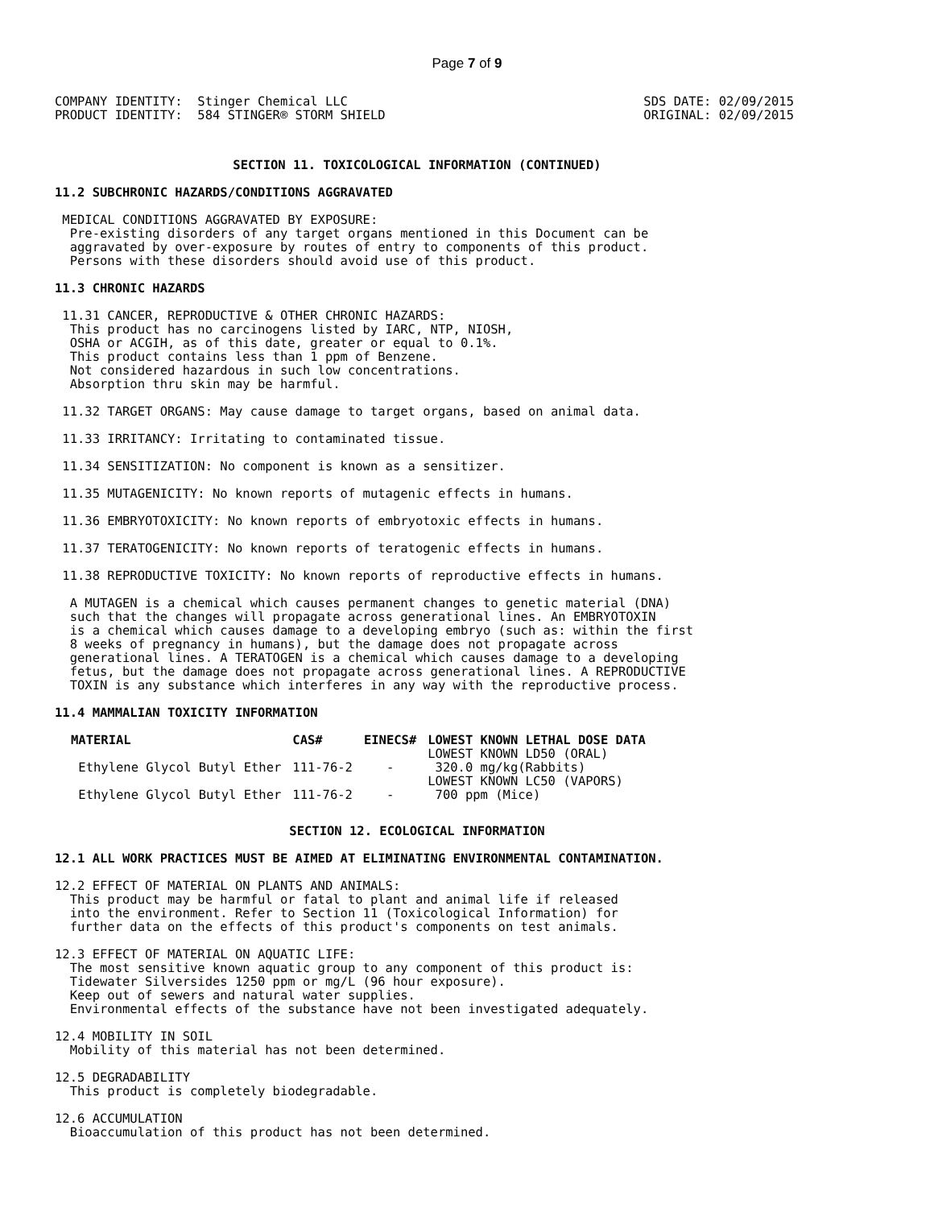Page 7 of 9
COMPANY IDENTITY:  Stinger Chemical LLC
PRODUCT IDENTITY:  584 STINGER® STORM SHIELD
SDS DATE: 02/09/2015
ORIGINAL: 02/09/2015
SECTION 11. TOXICOLOGICAL INFORMATION (CONTINUED)
11.2 SUBCHRONIC HAZARDS/CONDITIONS AGGRAVATED
 MEDICAL CONDITIONS AGGRAVATED BY EXPOSURE:
  Pre-existing disorders of any target organs mentioned in this Document can be
  aggravated by over-exposure by routes of entry to components of this product.
  Persons with these disorders should avoid use of this product.
11.3 CHRONIC HAZARDS
 11.31 CANCER, REPRODUCTIVE & OTHER CHRONIC HAZARDS:
  This product has no carcinogens listed by IARC, NTP, NIOSH,
  OSHA or ACGIH, as of this date, greater or equal to 0.1%.
  This product contains less than 1 ppm of Benzene.
  Not considered hazardous in such low concentrations.
  Absorption thru skin may be harmful.
 11.32 TARGET ORGANS: May cause damage to target organs, based on animal data.
 11.33 IRRITANCY: Irritating to contaminated tissue.
 11.34 SENSITIZATION: No component is known as a sensitizer.
 11.35 MUTAGENICITY: No known reports of mutagenic effects in humans.
 11.36 EMBRYOTOXICITY: No known reports of embryotoxic effects in humans.
 11.37 TERATOGENICITY: No known reports of teratogenic effects in humans.
 11.38 REPRODUCTIVE TOXICITY: No known reports of reproductive effects in humans.
  A MUTAGEN is a chemical which causes permanent changes to genetic material (DNA)
  such that the changes will propagate across generational lines. An EMBRYOTOXIN
  is a chemical which causes damage to a developing embryo (such as: within the first
  8 weeks of pregnancy in humans), but the damage does not propagate across
  generational lines. A TERATOGEN is a chemical which causes damage to a developing
  fetus, but the damage does not propagate across generational lines. A REPRODUCTIVE
  TOXIN is any substance which interferes in any way with the reproductive process.
11.4 MAMMALIAN TOXICITY INFORMATION
| MATERIAL | CAS# | EINECS# | LOWEST KNOWN LETHAL DOSE DATA |
| --- | --- | --- | --- |
| Ethylene Glycol Butyl Ether | 111-76-2 | - | LOWEST KNOWN LD50 (ORAL) 320.0 mg/kg(Rabbits) |
| Ethylene Glycol Butyl Ether | 111-76-2 | - | LOWEST KNOWN LC50 (VAPORS) 700 ppm (Mice) |
SECTION 12. ECOLOGICAL INFORMATION
12.1 ALL WORK PRACTICES MUST BE AIMED AT ELIMINATING ENVIRONMENTAL CONTAMINATION.
12.2 EFFECT OF MATERIAL ON PLANTS AND ANIMALS:
  This product may be harmful or fatal to plant and animal life if released
  into the environment. Refer to Section 11 (Toxicological Information) for
  further data on the effects of this product's components on test animals.
12.3 EFFECT OF MATERIAL ON AQUATIC LIFE:
  The most sensitive known aquatic group to any component of this product is:
  Tidewater Silversides 1250 ppm or mg/L (96 hour exposure).
  Keep out of sewers and natural water supplies.
  Environmental effects of the substance have not been investigated adequately.
12.4 MOBILITY IN SOIL
  Mobility of this material has not been determined.
12.5 DEGRADABILITY
  This product is completely biodegradable.
12.6 ACCUMULATION
  Bioaccumulation of this product has not been determined.